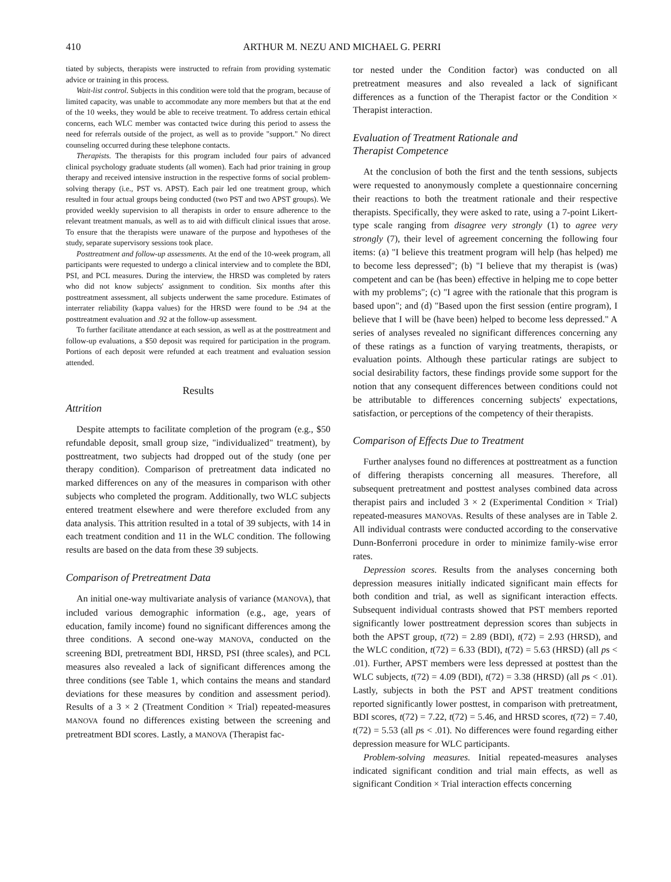410 ARTHUR M. NEZU AND MICHAEL G. PERRI
tiated by subjects, therapists were instructed to refrain from providing systematic advice or training in this process.
Wait-list control. Subjects in this condition were told that the program, because of limited capacity, was unable to accommodate any more members but that at the end of the 10 weeks, they would be able to receive treatment. To address certain ethical concerns, each WLC member was contacted twice during this period to assess the need for referrals outside of the project, as well as to provide "support." No direct counseling occurred during these telephone contacts.
Therapists. The therapists for this program included four pairs of advanced clinical psychology graduate students (all women). Each had prior training in group therapy and received intensive instruction in the respective forms of social problem-solving therapy (i.e., PST vs. APST). Each pair led one treatment group, which resulted in four actual groups being conducted (two PST and two APST groups). We provided weekly supervision to all therapists in order to ensure adherence to the relevant treatment manuals, as well as to aid with difficult clinical issues that arose. To ensure that the therapists were unaware of the purpose and hypotheses of the study, separate supervisory sessions took place.
Posttreatment and follow-up assessments. At the end of the 10-week program, all participants were requested to undergo a clinical interview and to complete the BDI, PSI, and PCL measures. During the interview, the HRSD was completed by raters who did not know subjects' assignment to condition. Six months after this posttreatment assessment, all subjects underwent the same procedure. Estimates of interrater reliability (kappa values) for the HRSD were found to be .94 at the posttreatment evaluation and .92 at the follow-up assessment.
To further facilitate attendance at each session, as well as at the posttreatment and follow-up evaluations, a $50 deposit was required for participation in the program. Portions of each deposit were refunded at each treatment and evaluation session attended.
Results
Attrition
Despite attempts to facilitate completion of the program (e.g., $50 refundable deposit, small group size, "individualized" treatment), by posttreatment, two subjects had dropped out of the study (one per therapy condition). Comparison of pretreatment data indicated no marked differences on any of the measures in comparison with other subjects who completed the program. Additionally, two WLC subjects entered treatment elsewhere and were therefore excluded from any data analysis. This attrition resulted in a total of 39 subjects, with 14 in each treatment condition and 11 in the WLC condition. The following results are based on the data from these 39 subjects.
Comparison of Pretreatment Data
An initial one-way multivariate analysis of variance (MANOVA), that included various demographic information (e.g., age, years of education, family income) found no significant differences among the three conditions. A second one-way MANOVA, conducted on the screening BDI, pretreatment BDI, HRSD, PSI (three scales), and PCL measures also revealed a lack of significant differences among the three conditions (see Table 1, which contains the means and standard deviations for these measures by condition and assessment period). Results of a 3 × 2 (Treatment Condition × Trial) repeated-measures MANOVA found no differences existing between the screening and pretreatment BDI scores. Lastly, a MANOVA (Therapist fac-
tor nested under the Condition factor) was conducted on all pretreatment measures and also revealed a lack of significant differences as a function of the Therapist factor or the Condition × Therapist interaction.
Evaluation of Treatment Rationale and
Therapist Competence
At the conclusion of both the first and the tenth sessions, subjects were requested to anonymously complete a questionnaire concerning their reactions to both the treatment rationale and their respective therapists. Specifically, they were asked to rate, using a 7-point Likert-type scale ranging from disagree very strongly (1) to agree very strongly (7), their level of agreement concerning the following four items: (a) "I believe this treatment program will help (has helped) me to become less depressed"; (b) "I believe that my therapist is (was) competent and can be (has been) effective in helping me to cope better with my problems"; (c) "I agree with the rationale that this program is based upon"; and (d) "Based upon the first session (entire program), I believe that I will be (have been) helped to become less depressed." A series of analyses revealed no significant differences concerning any of these ratings as a function of varying treatments, therapists, or evaluation points. Although these particular ratings are subject to social desirability factors, these findings provide some support for the notion that any consequent differences between conditions could not be attributable to differences concerning subjects' expectations, satisfaction, or perceptions of the competency of their therapists.
Comparison of Effects Due to Treatment
Further analyses found no differences at posttreatment as a function of differing therapists concerning all measures. Therefore, all subsequent pretreatment and posttest analyses combined data across therapist pairs and included 3 × 2 (Experimental Condition × Trial) repeated-measures MANOVAs. Results of these analyses are in Table 2. All individual contrasts were conducted according to the conservative Dunn-Bonferroni procedure in order to minimize family-wise error rates.
Depression scores. Results from the analyses concerning both depression measures initially indicated significant main effects for both condition and trial, as well as significant interaction effects. Subsequent individual contrasts showed that PST members reported significantly lower posttreatment depression scores than subjects in both the APST group, t(72) = 2.89 (BDI), t(72) = 2.93 (HRSD), and the WLC condition, t(72) = 6.33 (BDI), t(72) = 5.63 (HRSD) (all ps < .01). Further, APST members were less depressed at posttest than the WLC subjects, t(72) = 4.09 (BDI), t(72) = 3.38 (HRSD) (all ps < .01). Lastly, subjects in both the PST and APST treatment conditions reported significantly lower posttest, in comparison with pretreatment, BDI scores, t(72) = 7.22, t(72) = 5.46, and HRSD scores, t(72) = 7.40, t(72) = 5.53 (all ps < .01). No differences were found regarding either depression measure for WLC participants.
Problem-solving measures. Initial repeated-measures analyses indicated significant condition and trial main effects, as well as significant Condition × Trial interaction effects concerning